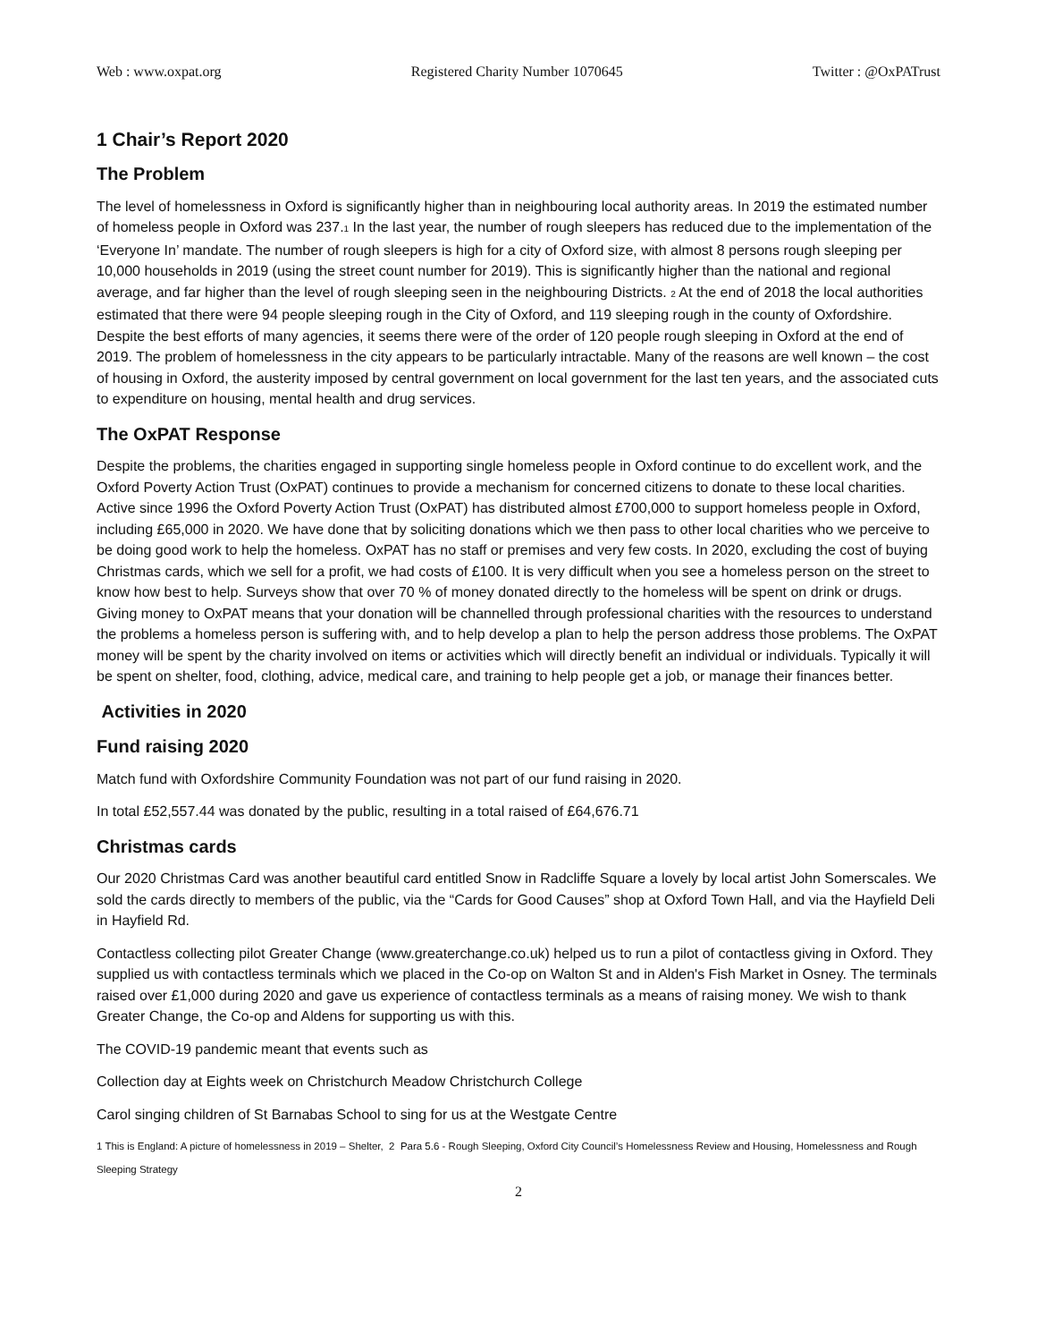Web : www.oxpat.org Registered Charity Number 1070645 Twitter : @OxPATrust
1 Chair’s Report 2020
The Problem
The level of homelessness in Oxford is significantly higher than in neighbouring local authority areas. In 2019 the estimated number of homeless people in Oxford was 237.<sup>1</sup> In the last year, the number of rough sleepers has reduced due to the implementation of the ‘Everyone In’ mandate. The number of rough sleepers is high for a city of Oxford size, with almost 8 persons rough sleeping per 10,000 households in 2019 (using the street count number for 2019). This is significantly higher than the national and regional average, and far higher than the level of rough sleeping seen in the neighbouring Districts. <sup>2</sup> At the end of 2018 the local authorities estimated that there were 94 people sleeping rough in the City of Oxford, and 119 sleeping rough in the county of Oxfordshire. Despite the best efforts of many agencies, it seems there were of the order of 120 people rough sleeping in Oxford at the end of 2019. The problem of homelessness in the city appears to be particularly intractable. Many of the reasons are well known – the cost of housing in Oxford, the austerity imposed by central government on local government for the last ten years, and the associated cuts to expenditure on housing, mental health and drug services.
The OxPAT Response
Despite the problems, the charities engaged in supporting single homeless people in Oxford continue to do excellent work, and the Oxford Poverty Action Trust (OxPAT) continues to provide a mechanism for concerned citizens to donate to these local charities. Active since 1996 the Oxford Poverty Action Trust (OxPAT) has distributed almost £700,000 to support homeless people in Oxford, including £65,000 in 2020. We have done that by soliciting donations which we then pass to other local charities who we perceive to be doing good work to help the homeless. OxPAT has no staff or premises and very few costs. In 2020, excluding the cost of buying Christmas cards, which we sell for a profit, we had costs of £100. It is very difficult when you see a homeless person on the street to know how best to help. Surveys show that over 70 % of money donated directly to the homeless will be spent on drink or drugs. Giving money to OxPAT means that your donation will be channelled through professional charities with the resources to understand the problems a homeless person is suffering with, and to help develop a plan to help the person address those problems. The OxPAT money will be spent by the charity involved on items or activities which will directly benefit an individual or individuals. Typically it will be spent on shelter, food, clothing, advice, medical care, and training to help people get a job, or manage their finances better.
Activities in 2020
Fund raising 2020
Match fund with Oxfordshire Community Foundation was not part of our fund raising in 2020.
In total £52,557.44 was donated by the public, resulting in a total raised of £64,676.71
Christmas cards
Our 2020 Christmas Card was another beautiful card entitled Snow in Radcliffe Square a lovely by local artist John Somerscales. We sold the cards directly to members of the public, via the “Cards for Good Causes” shop at Oxford Town Hall, and via the Hayfield Deli in Hayfield Rd.
Contactless collecting pilot Greater Change (www.greaterchange.co.uk) helped us to run a pilot of contactless giving in Oxford. They supplied us with contactless terminals which we placed in the Co-op on Walton St and in Alden's Fish Market in Osney. The terminals raised over £1,000 during 2020 and gave us experience of contactless terminals as a means of raising money. We wish to thank Greater Change, the Co-op and Aldens for supporting us with this.
The COVID-19 pandemic meant that events such as
Collection day at Eights week on Christchurch Meadow Christchurch College
Carol singing children of St Barnabas School to sing for us at the Westgate Centre
1 This is England: A picture of homelessness in 2019 – Shelter, 2 Para 5.6 - Rough Sleeping, Oxford City Council’s Homelessness Review and Housing, Homelessness and Rough Sleeping Strategy
2